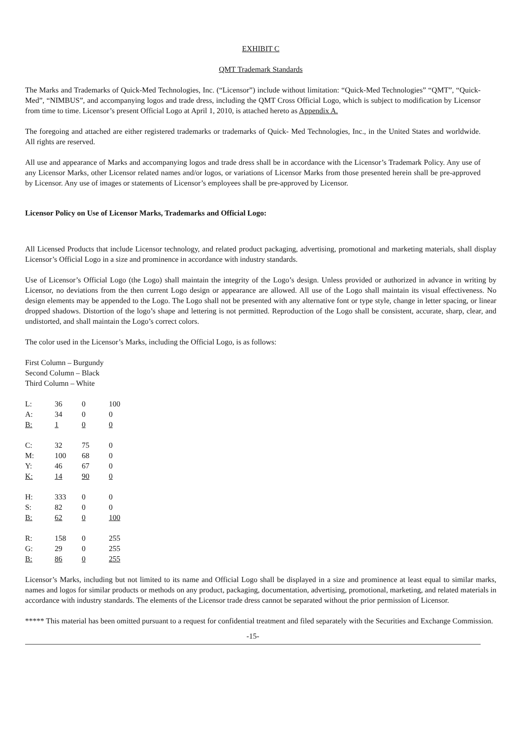EXHIBIT C
QMT Trademark Standards
The Marks and Trademarks of Quick-Med Technologies, Inc. (“Licensor”) include without limitation: “Quick-Med Technologies” “QMT”, “Quick-Med”, “NIMBUS”, and accompanying logos and trade dress, including the QMT Cross Official Logo, which is subject to modification by Licensor from time to time. Licensor’s present Official Logo at April 1, 2010, is attached hereto as Appendix A.
The foregoing and attached are either registered trademarks or trademarks of Quick- Med Technologies, Inc., in the United States and worldwide. All rights are reserved.
All use and appearance of Marks and accompanying logos and trade dress shall be in accordance with the Licensor’s Trademark Policy. Any use of any Licensor Marks, other Licensor related names and/or logos, or variations of Licensor Marks from those presented herein shall be pre-approved by Licensor. Any use of images or statements of Licensor’s employees shall be pre-approved by Licensor.
Licensor Policy on Use of Licensor Marks, Trademarks and Official Logo:
All Licensed Products that include Licensor technology, and related product packaging, advertising, promotional and marketing materials, shall display Licensor’s Official Logo in a size and prominence in accordance with industry standards.
Use of Licensor’s Official Logo (the Logo) shall maintain the integrity of the Logo’s design. Unless provided or authorized in advance in writing by Licensor, no deviations from the then current Logo design or appearance are allowed. All use of the Logo shall maintain its visual effectiveness. No design elements may be appended to the Logo. The Logo shall not be presented with any alternative font or type style, change in letter spacing, or linear dropped shadows. Distortion of the logo’s shape and lettering is not permitted. Reproduction of the Logo shall be consistent, accurate, sharp, clear, and undistorted, and shall maintain the Logo’s correct colors.
The color used in the Licensor’s Marks, including the Official Logo, is as follows:
First Column – Burgundy
Second Column – Black
Third Column – White
| L: | 36 | 0 | 100 |
| A: | 34 | 0 | 0 |
| B: | 1 | 0 | 0 |
| C: | 32 | 75 | 0 |
| M: | 100 | 68 | 0 |
| Y: | 46 | 67 | 0 |
| K: | 14 | 90 | 0 |
| H: | 333 | 0 | 0 |
| S: | 82 | 0 | 0 |
| B: | 62 | 0 | 100 |
| R: | 158 | 0 | 255 |
| G: | 29 | 0 | 255 |
| B: | 86 | 0 | 255 |
Licensor’s Marks, including but not limited to its name and Official Logo shall be displayed in a size and prominence at least equal to similar marks, names and logos for similar products or methods on any product, packaging, documentation, advertising, promotional, marketing, and related materials in accordance with industry standards. The elements of the Licensor trade dress cannot be separated without the prior permission of Licensor.
***** This material has been omitted pursuant to a request for confidential treatment and filed separately with the Securities and Exchange Commission.
-15-